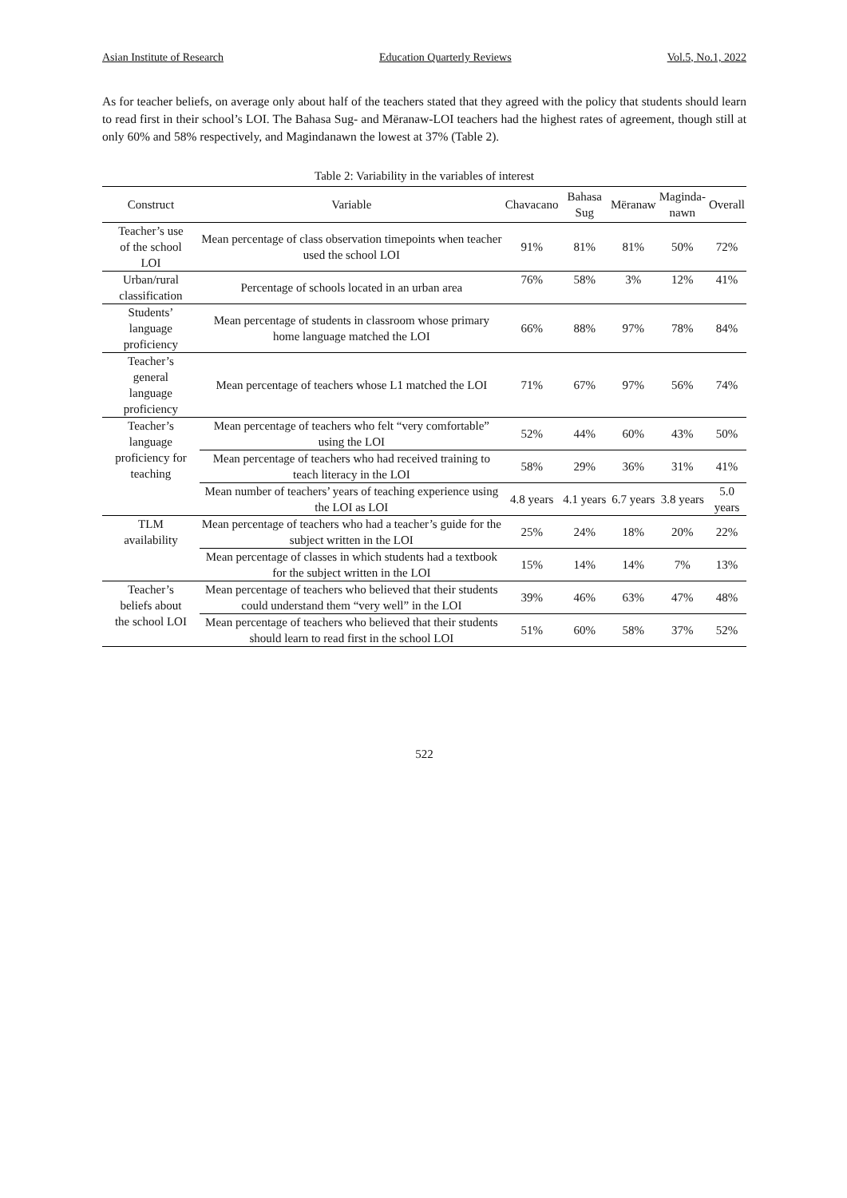Asian Institute of Research Education Quarterly Reviews Vol.5, No.1, 2022
As for teacher beliefs, on average only about half of the teachers stated that they agreed with the policy that students should learn to read first in their school’s LOI. The Bahasa Sug- and Mëranaw-LOI teachers had the highest rates of agreement, though still at only 60% and 58% respectively, and Magindanawn the lowest at 37% (Table 2).
Table 2: Variability in the variables of interest
| Construct | Variable | Chavacano | Bahasa Sug | Mëranaw | Maginda- nawn | Overall |
| --- | --- | --- | --- | --- | --- | --- |
| Teacher’s use of the school LOI | Mean percentage of class observation timepoints when teacher used the school LOI | 91% | 81% | 81% | 50% | 72% |
| Urban/rural classification | Percentage of schools located in an urban area | 76% | 58% | 3% | 12% | 41% |
| Students’ language proficiency | Mean percentage of students in classroom whose primary home language matched the LOI | 66% | 88% | 97% | 78% | 84% |
| Teacher’s general language proficiency | Mean percentage of teachers whose L1 matched the LOI | 71% | 67% | 97% | 56% | 74% |
| Teacher’s language proficiency for teaching | Mean percentage of teachers who felt “very comfortable” using the LOI | 52% | 44% | 60% | 43% | 50% |
| | Mean percentage of teachers who had received training to teach literacy in the LOI | 58% | 29% | 36% | 31% | 41% |
| | Mean number of teachers’ years of teaching experience using the LOI as LOI | 4.8 years | 4.1 years | 6.7 years | 3.8 years | 5.0 years |
| TLM availability | Mean percentage of teachers who had a teacher’s guide for the subject written in the LOI | 25% | 24% | 18% | 20% | 22% |
| | Mean percentage of classes in which students had a textbook for the subject written in the LOI | 15% | 14% | 14% | 7% | 13% |
| Teacher’s beliefs about the school LOI | Mean percentage of teachers who believed that their students could understand them “very well” in the LOI | 39% | 46% | 63% | 47% | 48% |
| | Mean percentage of teachers who believed that their students should learn to read first in the school LOI | 51% | 60% | 58% | 37% | 52% |
522